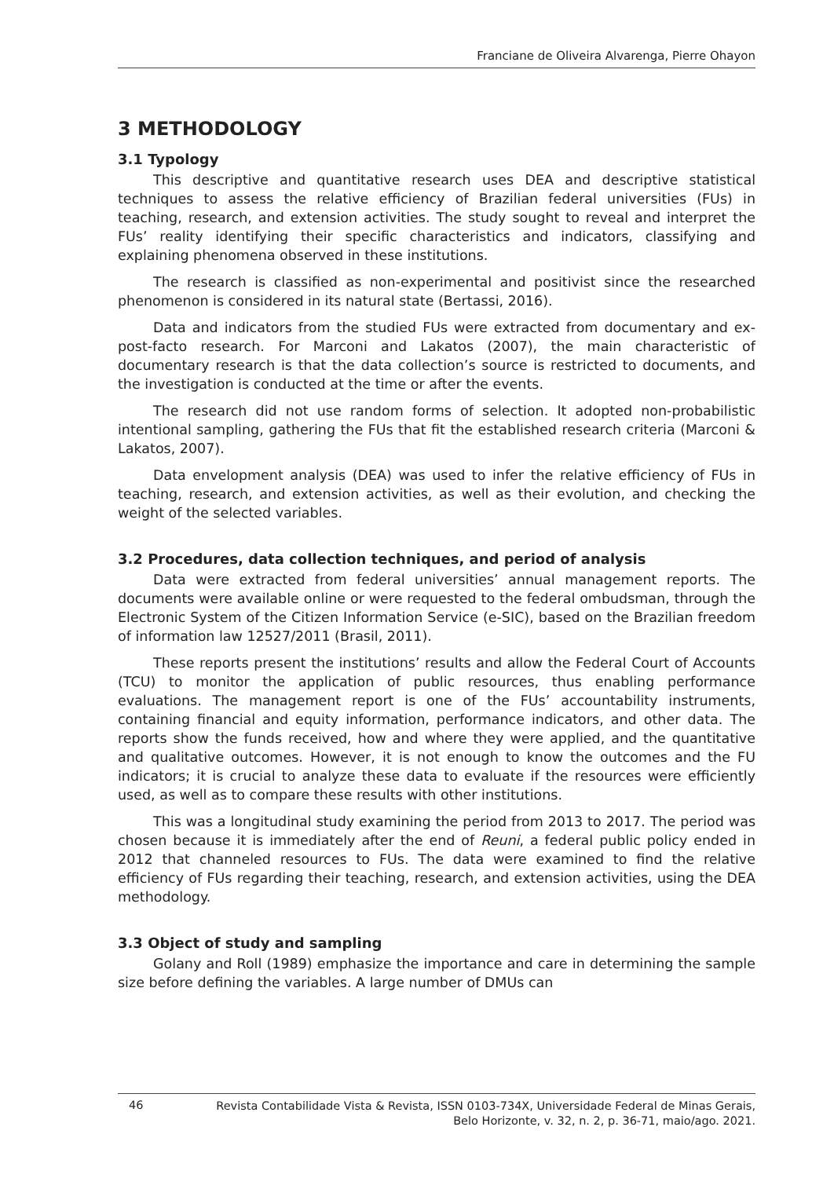Franciane de Oliveira Alvarenga, Pierre Ohayon
3 METHODOLOGY
3.1 Typology
This descriptive and quantitative research uses DEA and descriptive statistical techniques to assess the relative efficiency of Brazilian federal universities (FUs) in teaching, research, and extension activities. The study sought to reveal and interpret the FUs’ reality identifying their specific characteristics and indicators, classifying and explaining phenomena observed in these institutions.
The research is classified as non-experimental and positivist since the researched phenomenon is considered in its natural state (Bertassi, 2016).
Data and indicators from the studied FUs were extracted from documentary and ex-post-facto research. For Marconi and Lakatos (2007), the main characteristic of documentary research is that the data collection’s source is restricted to documents, and the investigation is conducted at the time or after the events.
The research did not use random forms of selection. It adopted non-probabilistic intentional sampling, gathering the FUs that fit the established research criteria (Marconi & Lakatos, 2007).
Data envelopment analysis (DEA) was used to infer the relative efficiency of FUs in teaching, research, and extension activities, as well as their evolution, and checking the weight of the selected variables.
3.2 Procedures, data collection techniques, and period of analysis
Data were extracted from federal universities’ annual management reports. The documents were available online or were requested to the federal ombudsman, through the Electronic System of the Citizen Information Service (e-SIC), based on the Brazilian freedom of information law 12527/2011 (Brasil, 2011).
These reports present the institutions’ results and allow the Federal Court of Accounts (TCU) to monitor the application of public resources, thus enabling performance evaluations. The management report is one of the FUs’ accountability instruments, containing financial and equity information, performance indicators, and other data. The reports show the funds received, how and where they were applied, and the quantitative and qualitative outcomes. However, it is not enough to know the outcomes and the FU indicators; it is crucial to analyze these data to evaluate if the resources were efficiently used, as well as to compare these results with other institutions.
This was a longitudinal study examining the period from 2013 to 2017. The period was chosen because it is immediately after the end of Reuni, a federal public policy ended in 2012 that channeled resources to FUs. The data were examined to find the relative efficiency of FUs regarding their teaching, research, and extension activities, using the DEA methodology.
3.3 Object of study and sampling
Golany and Roll (1989) emphasize the importance and care in determining the sample size before defining the variables. A large number of DMUs can
46 Revista Contabilidade Vista & Revista, ISSN 0103-734X, Universidade Federal de Minas Gerais,
Belo Horizonte, v. 32, n. 2, p. 36-71, maio/ago. 2021.